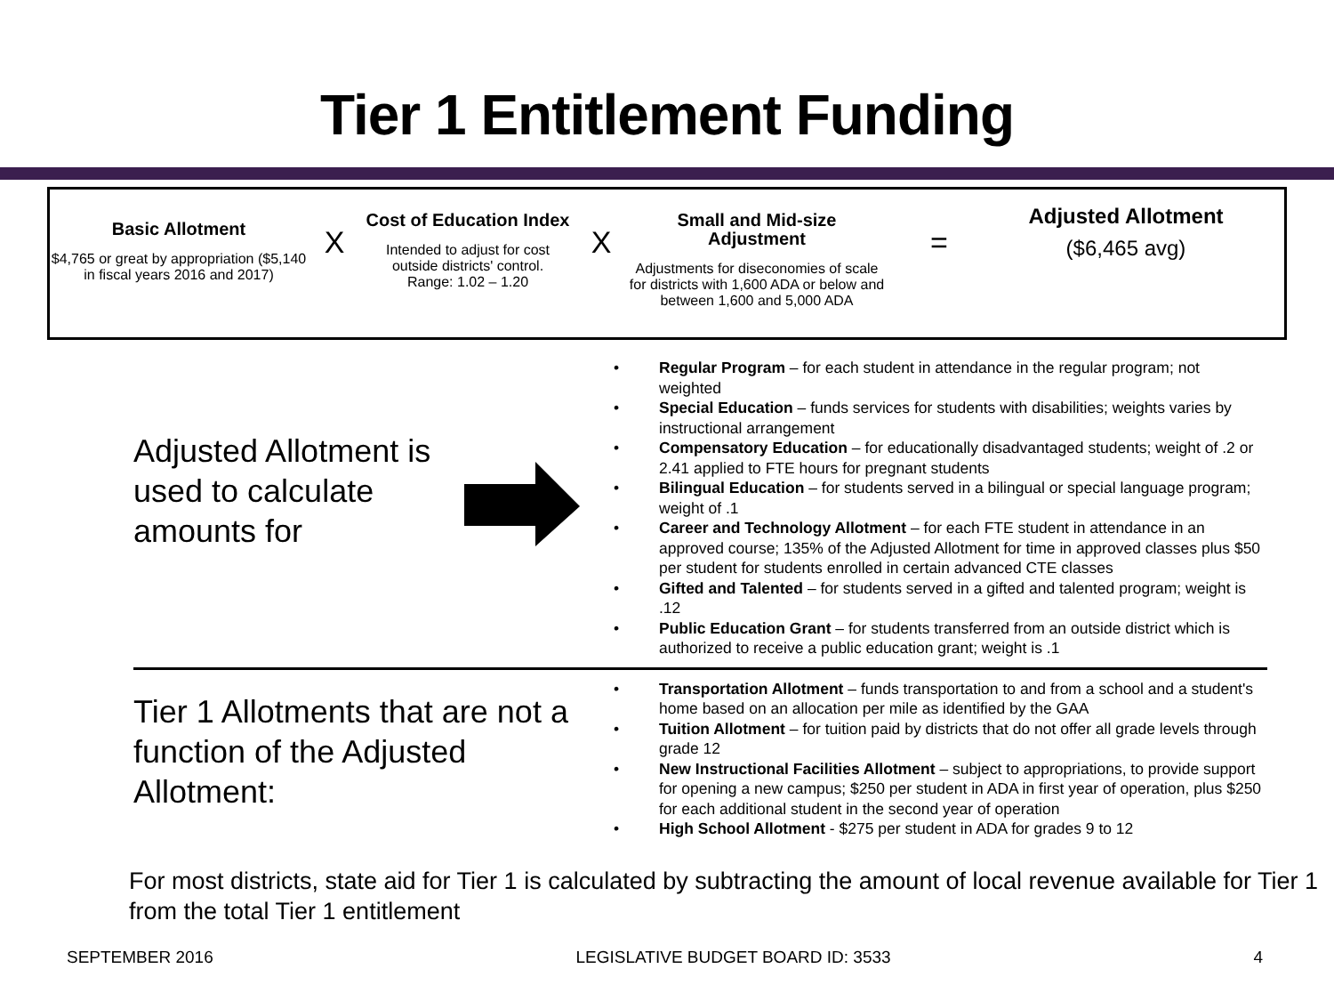Tier 1 Entitlement Funding
Basic Allotment
$4,765 or great by appropriation ($5,140 in fiscal years 2016 and 2017)
X
Cost of Education Index
Intended to adjust for cost outside districts' control.
Range: 1.02 – 1.20
X
Small and Mid-size Adjustment
Adjustments for diseconomies of scale for districts with 1,600 ADA or below and between 1,600 and 5,000 ADA
=
Adjusted Allotment
($6,465 avg)
Adjusted Allotment is used to calculate amounts for
• Regular Program – for each student in attendance in the regular program; not weighted
• Special Education – funds services for students with disabilities; weights varies by instructional arrangement
• Compensatory Education – for educationally disadvantaged students; weight of .2 or 2.41 applied to FTE hours for pregnant students
• Bilingual Education – for students served in a bilingual or special language program; weight of .1
• Career and Technology Allotment – for each FTE student in attendance in an approved course; 135% of the Adjusted Allotment for time in approved classes plus $50 per student for students enrolled in certain advanced CTE classes
• Gifted and Talented – for students served in a gifted and talented program; weight is .12
• Public Education Grant – for students transferred from an outside district which is authorized to receive a public education grant; weight is .1
Tier 1 Allotments that are not a function of the Adjusted Allotment:
• Transportation Allotment – funds transportation to and from a school and a student's home based on an allocation per mile as identified by the GAA
• Tuition Allotment – for tuition paid by districts that do not offer all grade levels through grade 12
• New Instructional Facilities Allotment – subject to appropriations, to provide support for opening a new campus; $250 per student in ADA in first year of operation, plus $250 for each additional student in the second year of operation
• High School Allotment - $275 per student in ADA for grades 9 to 12
For most districts, state aid for Tier 1 is calculated by subtracting the amount of local revenue available for Tier 1 from the total Tier 1 entitlement
SEPTEMBER 2016 LEGISLATIVE BUDGET BOARD ID: 3533 4